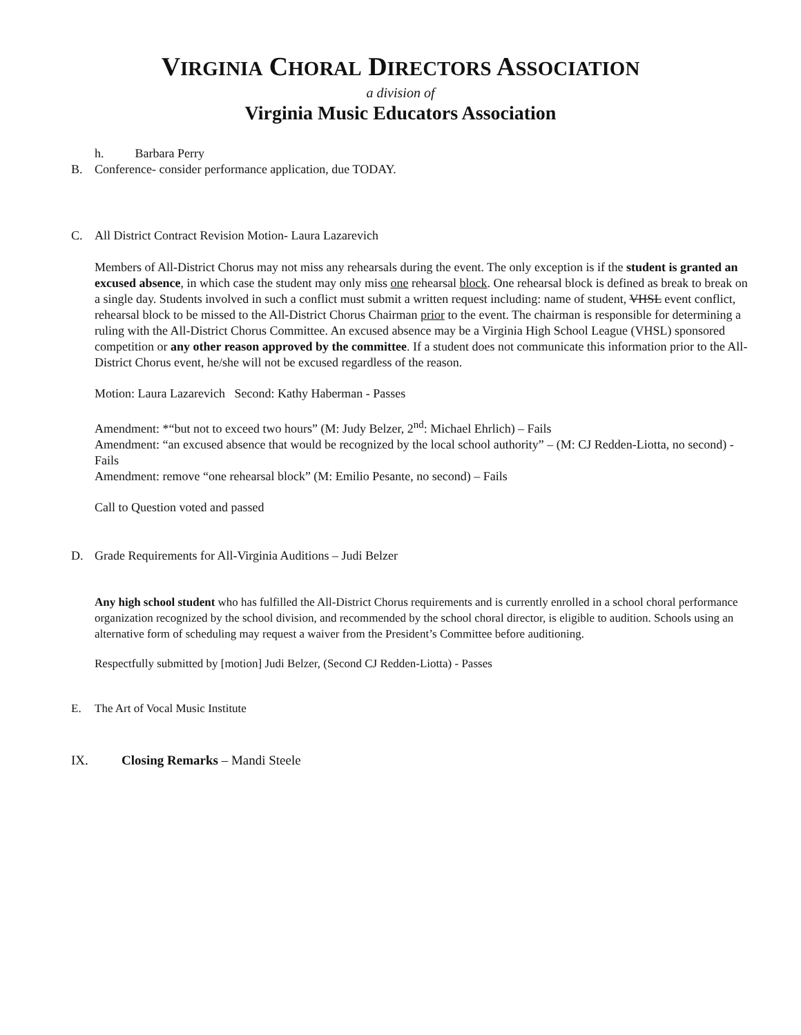VIRGINIA CHORAL DIRECTORS ASSOCIATION
a division of
Virginia Music Educators Association
h. Barbara Perry
B. Conference- consider performance application, due TODAY.
C. All District Contract Revision Motion- Laura Lazarevich
Members of All-District Chorus may not miss any rehearsals during the event. The only exception is if the student is granted an excused absence, in which case the student may only miss one rehearsal block. One rehearsal block is defined as break to break on a single day. Students involved in such a conflict must submit a written request including: name of student, VHSL event conflict, rehearsal block to be missed to the All-District Chorus Chairman prior to the event. The chairman is responsible for determining a ruling with the All-District Chorus Committee. An excused absence may be a Virginia High School League (VHSL) sponsored competition or any other reason approved by the committee. If a student does not communicate this information prior to the All-District Chorus event, he/she will not be excused regardless of the reason.
Motion: Laura Lazarevich Second: Kathy Haberman - Passes
Amendment: *“but not to exceed two hours” (M: Judy Belzer, 2<sup>nd</sup>: Michael Ehrlich) – Fails
Amendment: “an excused absence that would be recognized by the local school authority” – (M: CJ Redden-Liotta, no second) - Fails
Amendment: remove “one rehearsal block” (M: Emilio Pesante, no second) – Fails
Call to Question voted and passed
D. Grade Requirements for All-Virginia Auditions – Judi Belzer
Any high school student who has fulfilled the All-District Chorus requirements and is currently enrolled in a school choral performance organization recognized by the school division, and recommended by the school choral director, is eligible to audition. Schools using an alternative form of scheduling may request a waiver from the President’s Committee before auditioning.
Respectfully submitted by [motion] Judi Belzer, (Second CJ Redden-Liotta) - Passes
E. The Art of Vocal Music Institute
IX. Closing Remarks – Mandi Steele